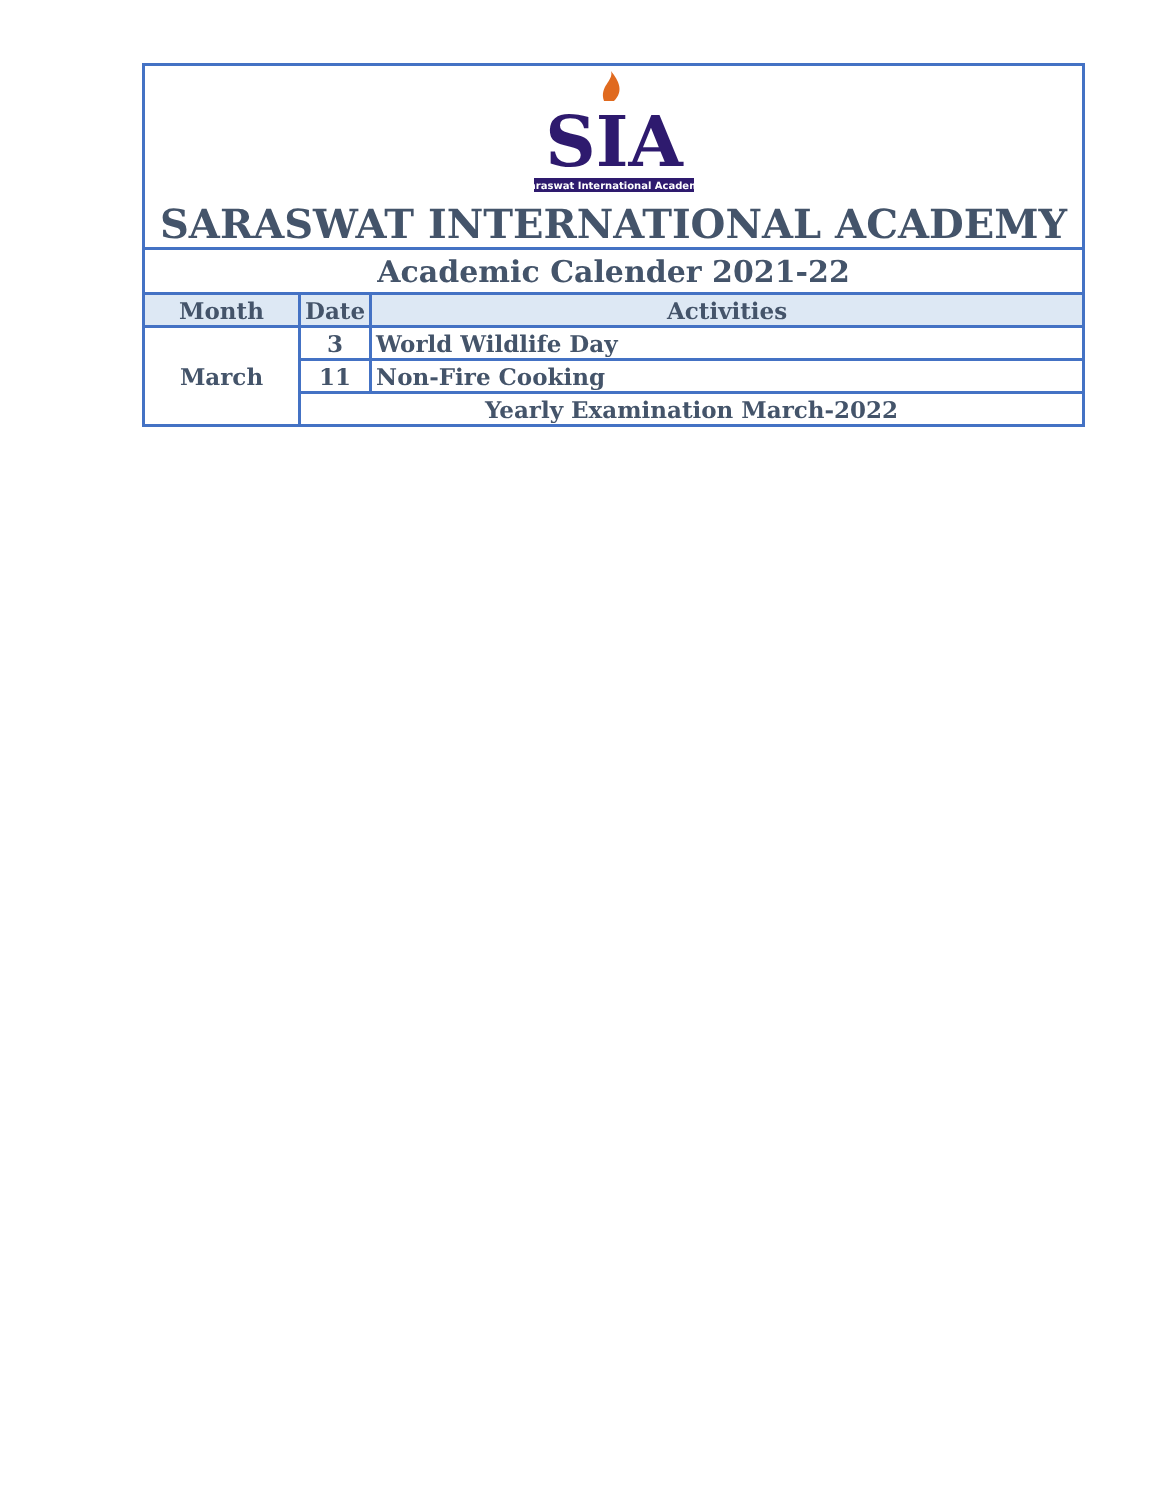| SIA Saraswat International Academy SARASWAT INTERNATIONAL ACADEMY | | |
| Academic Calender 2021-22 | | |
| Month | Date | Activities |
| March | 3 | World Wildlife Day |
| | 11 | Non-Fire Cooking |
| | Yearly Examination March-2022 | |